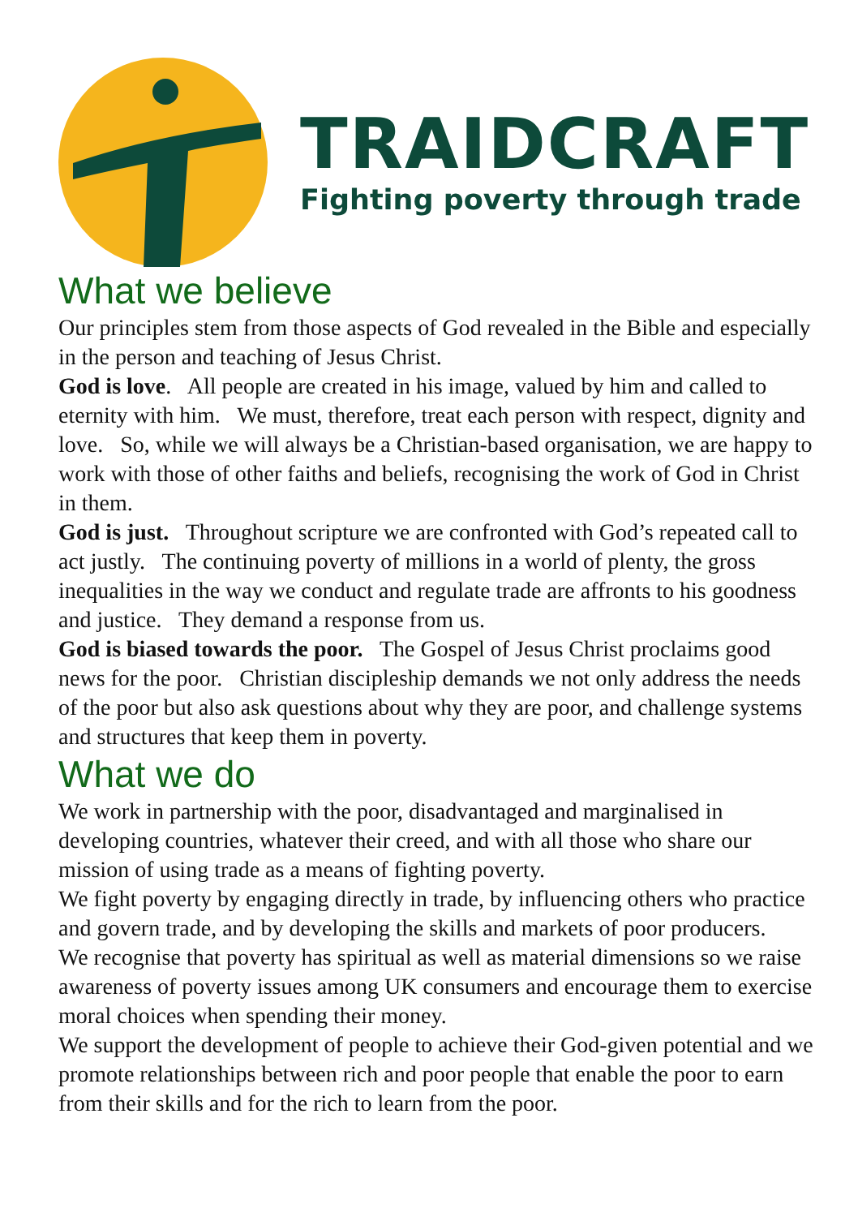TRAIDCRAFT
Fighting poverty through trade
What we believe
Our principles stem from those aspects of God revealed in the Bible and especially in the person and teaching of Jesus Christ.
God is love. All people are created in his image, valued by him and called to eternity with him. We must, therefore, treat each person with respect, dignity and love. So, while we will always be a Christian-based organisation, we are happy to work with those of other faiths and beliefs, recognising the work of God in Christ in them.
God is just. Throughout scripture we are confronted with God’s repeated call to act justly. The continuing poverty of millions in a world of plenty, the gross inequalities in the way we conduct and regulate trade are affronts to his goodness and justice. They demand a response from us.
God is biased towards the poor. The Gospel of Jesus Christ proclaims good news for the poor. Christian discipleship demands we not only address the needs of the poor but also ask questions about why they are poor, and challenge systems and structures that keep them in poverty.
What we do
We work in partnership with the poor, disadvantaged and marginalised in developing countries, whatever their creed, and with all those who share our mission of using trade as a means of fighting poverty.
We fight poverty by engaging directly in trade, by influencing others who practice and govern trade, and by developing the skills and markets of poor producers.
We recognise that poverty has spiritual as well as material dimensions so we raise awareness of poverty issues among UK consumers and encourage them to exercise moral choices when spending their money.
We support the development of people to achieve their God-given potential and we promote relationships between rich and poor people that enable the poor to earn from their skills and for the rich to learn from the poor.